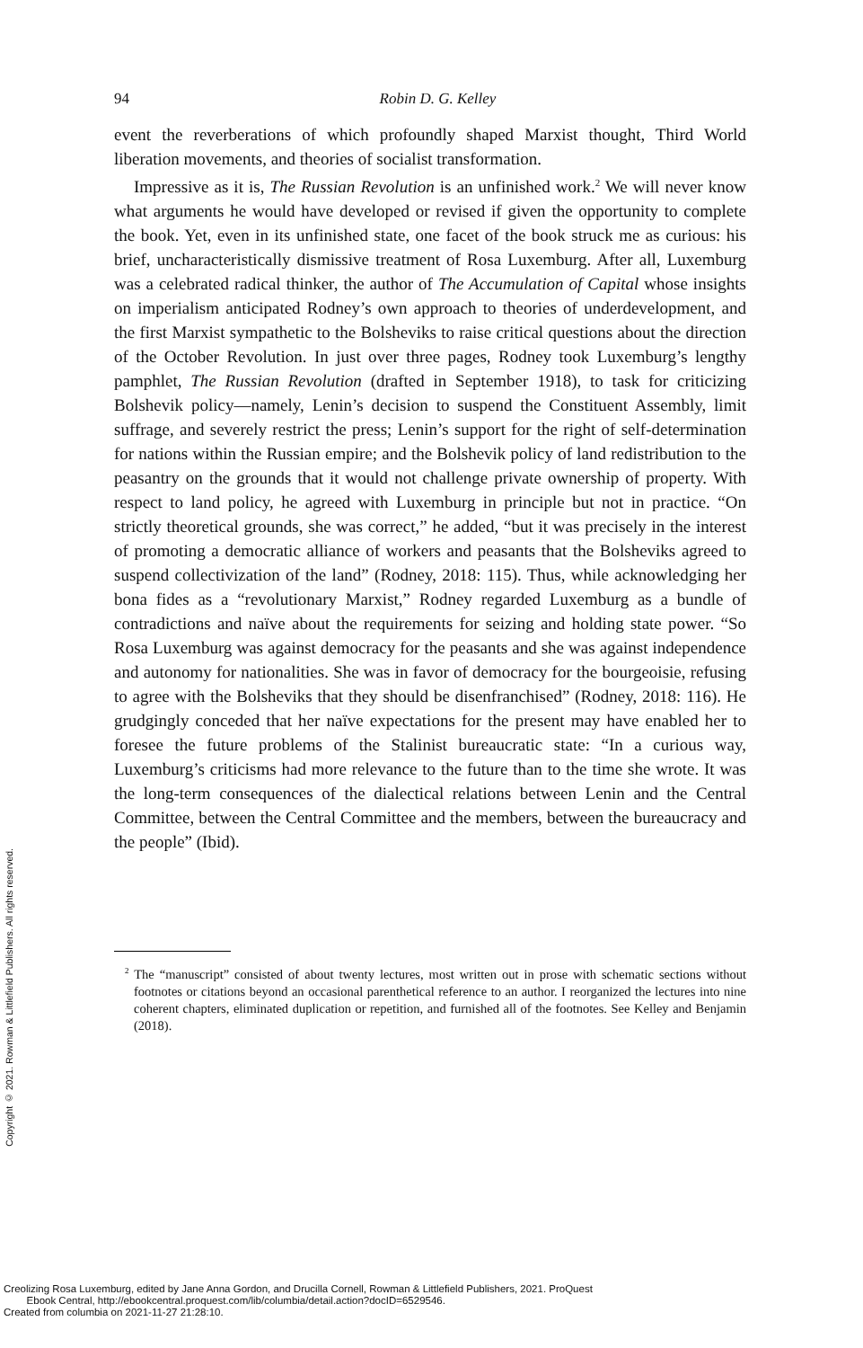94 Robin D. G. Kelley
event the reverberations of which profoundly shaped Marxist thought, Third World liberation movements, and theories of socialist transformation.
Impressive as it is, The Russian Revolution is an unfinished work.<sup>2</sup> We will never know what arguments he would have developed or revised if given the opportunity to complete the book. Yet, even in its unfinished state, one facet of the book struck me as curious: his brief, uncharacteristically dismissive treatment of Rosa Luxemburg. After all, Luxemburg was a celebrated radical thinker, the author of The Accumulation of Capital whose insights on imperialism anticipated Rodney’s own approach to theories of underdevelopment, and the first Marxist sympathetic to the Bolsheviks to raise critical questions about the direction of the October Revolution. In just over three pages, Rodney took Luxemburg’s lengthy pamphlet, The Russian Revolution (drafted in September 1918), to task for criticizing Bolshevik policy—namely, Lenin’s decision to suspend the Constituent Assembly, limit suffrage, and severely restrict the press; Lenin’s support for the right of self-determination for nations within the Russian empire; and the Bolshevik policy of land redistribution to the peasantry on the grounds that it would not challenge private ownership of property. With respect to land policy, he agreed with Luxemburg in principle but not in practice. “On strictly theoretical grounds, she was correct,” he added, “but it was precisely in the interest of promoting a democratic alliance of workers and peasants that the Bolsheviks agreed to suspend collectivization of the land” (Rodney, 2018: 115). Thus, while acknowledging her bona fides as a “revolutionary Marxist,” Rodney regarded Luxemburg as a bundle of contradictions and naïve about the requirements for seizing and holding state power. “So Rosa Luxemburg was against democracy for the peasants and she was against independence and autonomy for nationalities. She was in favor of democracy for the bourgeoisie, refusing to agree with the Bolsheviks that they should be disenfranchised” (Rodney, 2018: 116). He grudgingly conceded that her naïve expectations for the present may have enabled her to foresee the future problems of the Stalinist bureaucratic state: “In a curious way, Luxemburg’s criticisms had more relevance to the future than to the time she wrote. It was the long-term consequences of the dialectical relations between Lenin and the Central Committee, between the Central Committee and the members, between the bureaucracy and the people” (Ibid).
<sup>2</sup> The “manuscript” consisted of about twenty lectures, most written out in prose with schematic sections without footnotes or citations beyond an occasional parenthetical reference to an author. I reorganized the lectures into nine coherent chapters, eliminated duplication or repetition, and furnished all of the footnotes. See Kelley and Benjamin (2018).
Copyright © 2021. Rowman & Littlefield Publishers. All rights reserved.
Creolizing Rosa Luxemburg, edited by Jane Anna Gordon, and Drucilla Cornell, Rowman & Littlefield Publishers, 2021. ProQuest
Ebook Central, http://ebookcentral.proquest.com/lib/columbia/detail.action?docID=6529546.
Created from columbia on 2021-11-27 21:28:10.